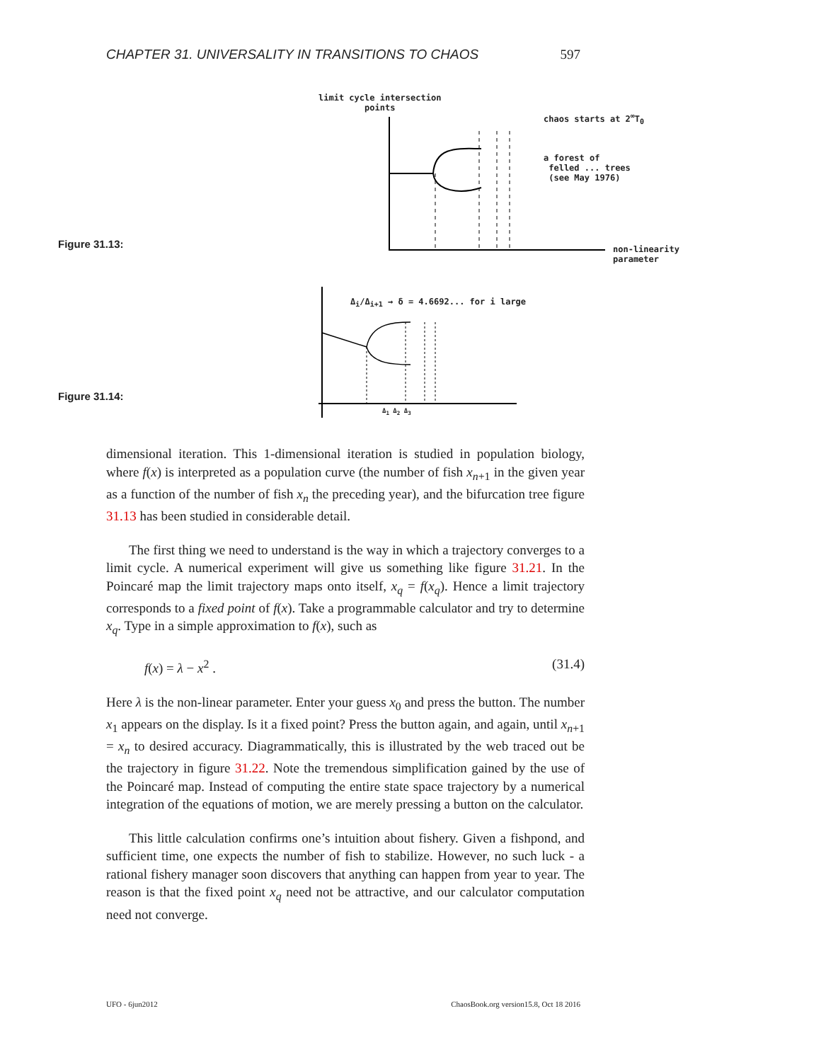CHAPTER 31. UNIVERSALITY IN TRANSITIONS TO CHAOS 597
limit cycle intersection
points
chaos starts at 2<sup>∞</sup>T<sub>0</sub>
a forest of
felled ... trees
(see May 1976)
non-linearity
parameter
Figure 31.13:
Δ<sub>i</sub>/Δ<sub>i+1</sub> → δ = 4.6692... for i large
Δ<sub>1</sub> Δ<sub>2</sub> Δ<sub>3</sub>
Figure 31.14:
dimensional iteration. This 1-dimensional iteration is studied in population biology, where f(x) is interpreted as a population curve (the number of fish x<sub>n+1</sub> in the given year as a function of the number of fish x<sub>n</sub> the preceding year), and the bifurcation tree figure 31.13 has been studied in considerable detail.
The first thing we need to understand is the way in which a trajectory converges to a limit cycle. A numerical experiment will give us something like figure 31.21. In the Poincaré map the limit trajectory maps onto itself, x<sub>q</sub> = f(x<sub>q</sub>). Hence a limit trajectory corresponds to a fixed point of f(x). Take a programmable calculator and try to determine x<sub>q</sub>. Type in a simple approximation to f(x), such as
f(x) = λ − x<sup>2</sup> . (31.4)
Here λ is the non-linear parameter. Enter your guess x<sub>0</sub> and press the button. The number x<sub>1</sub> appears on the display. Is it a fixed point? Press the button again, and again, until x<sub>n+1</sub> = x<sub>n</sub> to desired accuracy. Diagrammatically, this is illustrated by the web traced out be the trajectory in figure 31.22. Note the tremendous simplification gained by the use of the Poincaré map. Instead of computing the entire state space trajectory by a numerical integration of the equations of motion, we are merely pressing a button on the calculator.
This little calculation confirms one’s intuition about fishery. Given a fishpond, and sufficient time, one expects the number of fish to stabilize. However, no such luck - a rational fishery manager soon discovers that anything can happen from year to year. The reason is that the fixed point x<sub>q</sub> need not be attractive, and our calculator computation need not converge.
UFO - 6jun2012 ChaosBook.org version15.8, Oct 18 2016